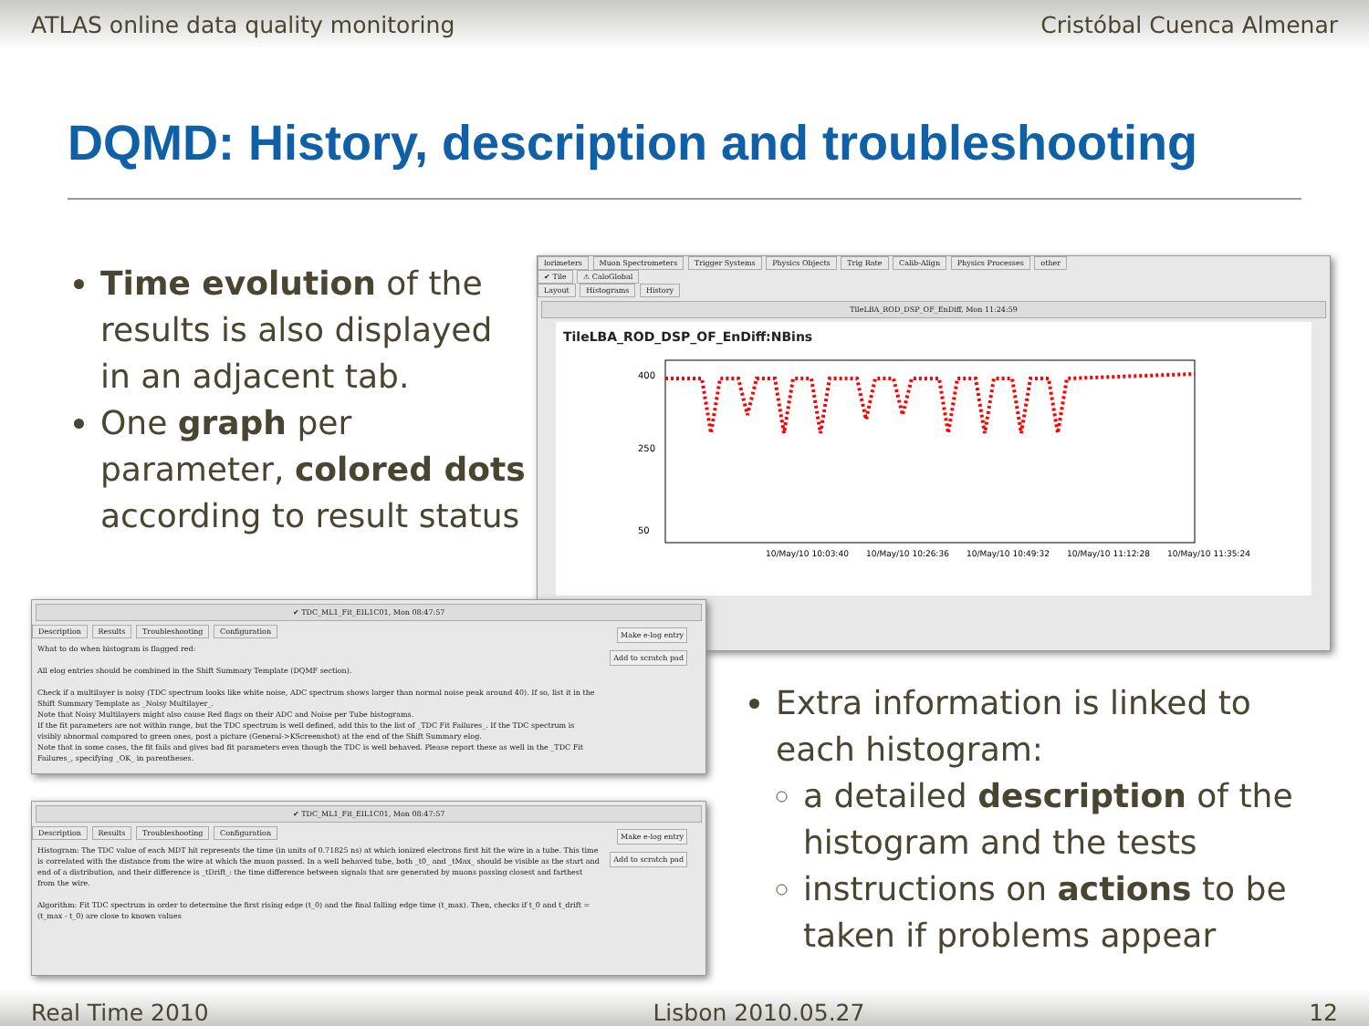ATLAS online data quality monitoring Cristóbal Cuenca Almenar
DQMD: History, description and troubleshooting
Time evolution of the results is also displayed in an adjacent tab.
One graph per parameter, colored dots according to result status
lorimeters Muon Spectrometers Trigger Systems Physics Objects Trig Rate Calib-Align Physics Processes other
✔ Tile ⚠ CaloGlobal
Layout Histograms History
TileLBA_ROD_DSP_OF_EnDiff, Mon 11:24:59
TileLBA_ROD_DSP_OF_EnDiff:NBins
400
250
50
10/May/10 10:03:40
10/May/10 10:26:36
10/May/10 10:49:32
10/May/10 11:12:28
10/May/10 11:35:24
✔ TDC_ML1_Fit_EIL1C01, Mon 08:47:57
Description Results Troubleshooting Configuration
Make e-log entry
Add to scratch pad
What to do when histogram is flagged red:
All elog entries should be combined in the Shift Summary Template (DQMF section).
Check if a multilayer is noisy (TDC spectrum looks like white noise, ADC spectrum shows larger than normal noise peak around 40). If so, list it in the Shift Summary Template as _Noisy Multilayer_.
Note that Noisy Multilayers might also cause Red flags on their ADC and Noise per Tube histograms.
If the fit parameters are not within range, but the TDC spectrum is well defined, add this to the list of _TDC Fit Failures_. If the TDC spectrum is visibly abnormal compared to green ones, post a picture (General->KScreenshot) at the end of the Shift Summary elog.
Note that in some cases, the fit fails and gives bad fit parameters even though the TDC is well behaved. Please report these as well in the _TDC Fit Failures_, specifying _OK_ in parentheses.
✔ TDC_ML1_Fit_EIL1C01, Mon 08:47:57
Description Results Troubleshooting Configuration
Make e-log entry
Add to scratch pad
Histogram: The TDC value of each MDT hit represents the time (in units of 0.71825 ns) at which ionized electrons first hit the wire in a tube. This time is correlated with the distance from the wire at which the muon passed. In a well behaved tube, both _t0_ and _tMax_ should be visible as the start and end of a distribution, and their difference is _tDrift_: the time difference between signals that are generated by muons passing closest and farthest from the wire.
Algorithm: Fit TDC spectrum in order to determine the first rising edge (t_0) and the final falling edge time (t_max). Then, checks if t_0 and t_drift = (t_max - t_0) are close to known values
Extra information is linked to each histogram:
a detailed description of the histogram and the tests
instructions on actions to be taken if problems appear
Real Time 2010 Lisbon 2010.05.27 12